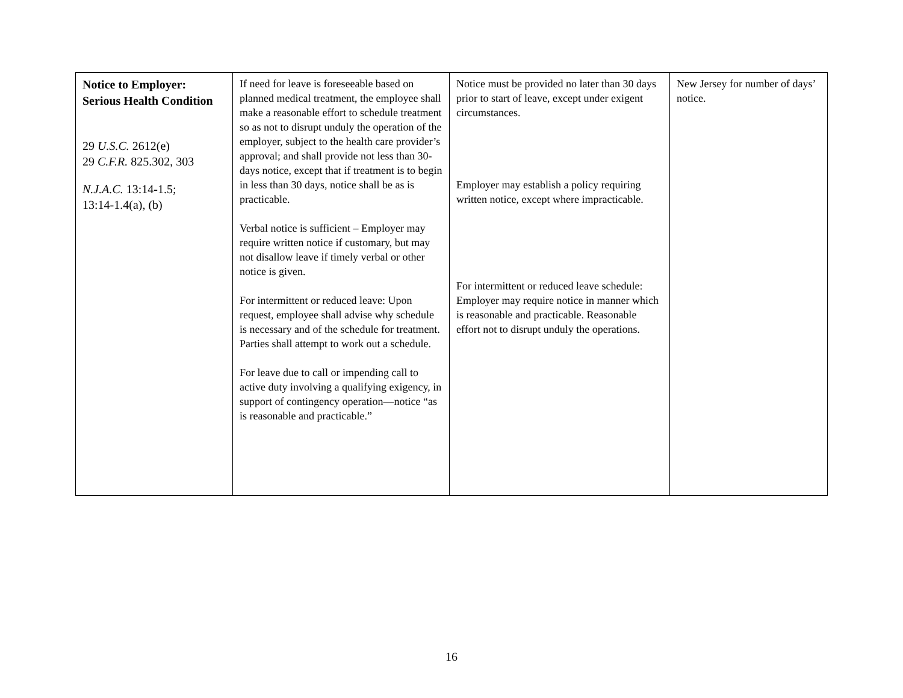| Notice to Employer: Serious Health Condition 29 U.S.C. 2612(e) 29 C.F.R. 825.302, 303 N.J.A.C. 13:14-1.5; 13:14-1.4(a), (b) | If need for leave is foreseeable based on planned medical treatment, the employee shall make a reasonable effort to schedule treatment so as not to disrupt unduly the operation of the employer, subject to the health care provider’s approval; and shall provide not less than 30-days notice, except that if treatment is to begin in less than 30 days, notice shall be as is practicable. Verbal notice is sufficient – Employer may require written notice if customary, but may not disallow leave if timely verbal or other notice is given. For intermittent or reduced leave: Upon request, employee shall advise why schedule is necessary and of the schedule for treatment. Parties shall attempt to work out a schedule. For leave due to call or impending call to active duty involving a qualifying exigency, in support of contingency operation—notice “as is reasonable and practicable.” | Notice must be provided no later than 30 days prior to start of leave, except under exigent circumstances. Employer may establish a policy requiring written notice, except where impracticable. For intermittent or reduced leave schedule: Employer may require notice in manner which is reasonable and practicable. Reasonable effort not to disrupt unduly the operations. | New Jersey for number of days’ notice. |
16